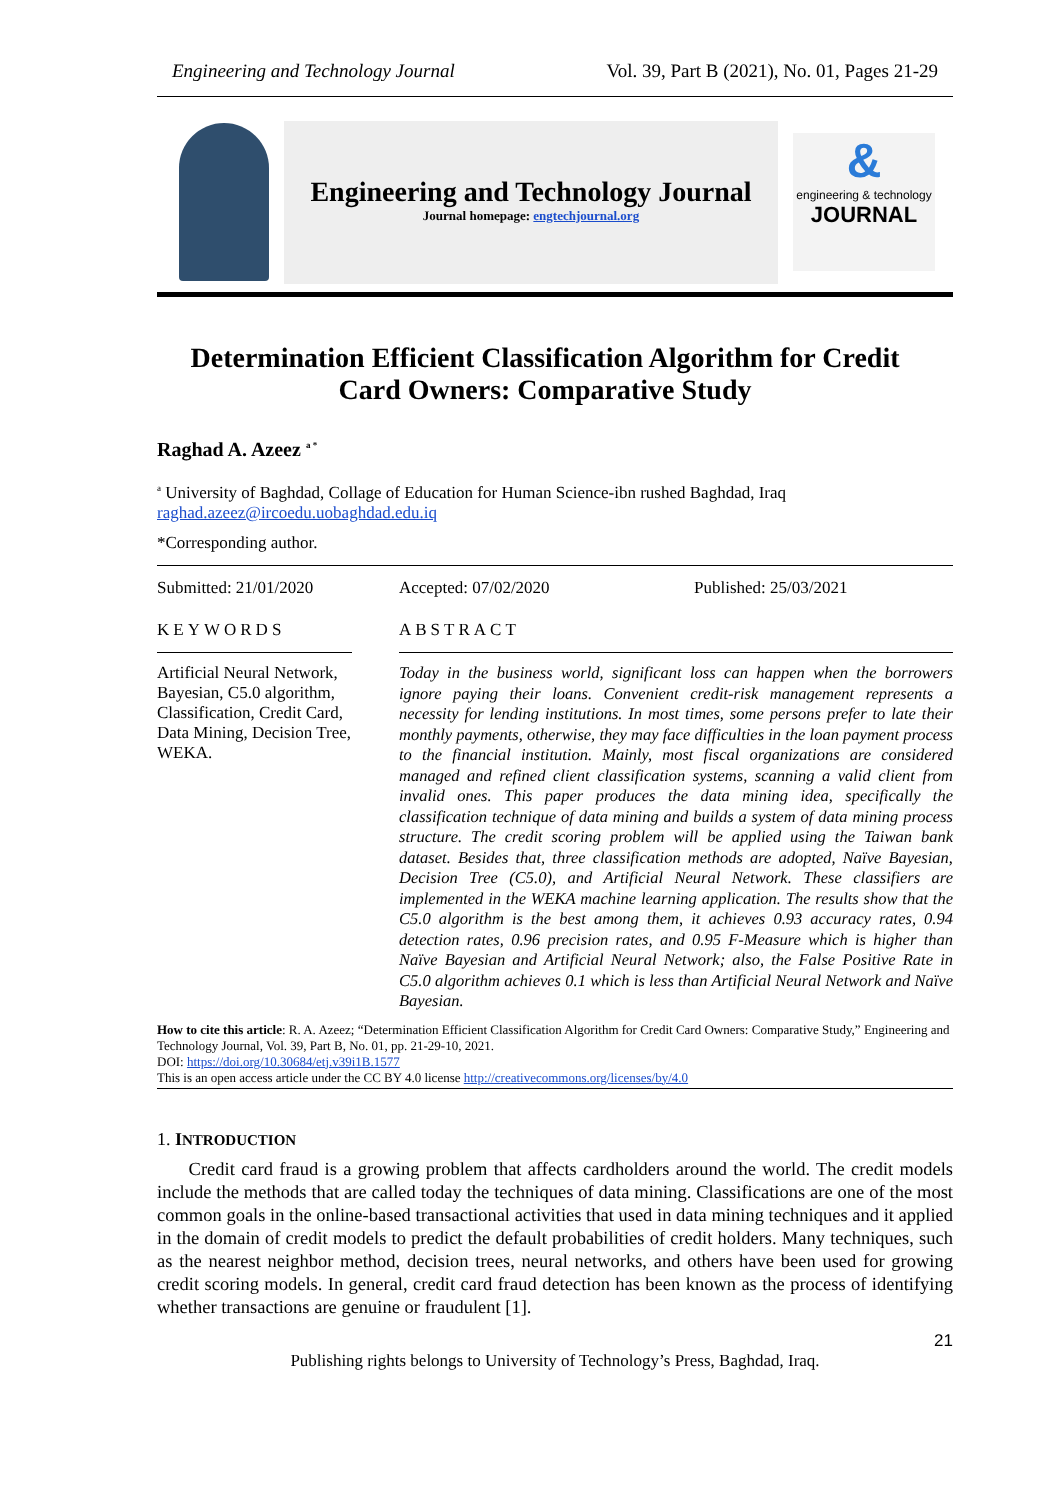Engineering and Technology Journal Vol. 39, Part B (2021), No. 01, Pages 21-29
Engineering and Technology Journal
Journal homepage: engtechjournal.org
&
engineering & technology
JOURNAL
Determination Efficient Classification Algorithm for Credit Card Owners: Comparative Study
Raghad A. Azeez <sup>a *</sup>
<sup>a</sup> University of Baghdad, Collage of Education for Human Science-ibn rushed Baghdad, Iraq
raghad.azeez@ircoedu.uobaghdad.edu.iq
*Corresponding author.
Submitted: 21/01/2020 Accepted: 07/02/2020 Published: 25/03/2021
KEYWORDS ABSTRACT
Artificial Neural Network, Bayesian, C5.0 algorithm, Classification, Credit Card, Data Mining, Decision Tree, WEKA.
Today in the business world, significant loss can happen when the borrowers ignore paying their loans. Convenient credit-risk management represents a necessity for lending institutions. In most times, some persons prefer to late their monthly payments, otherwise, they may face difficulties in the loan payment process to the financial institution. Mainly, most fiscal organizations are considered managed and refined client classification systems, scanning a valid client from invalid ones. This paper produces the data mining idea, specifically the classification technique of data mining and builds a system of data mining process structure. The credit scoring problem will be applied using the Taiwan bank dataset. Besides that, three classification methods are adopted, Naïve Bayesian, Decision Tree (C5.0), and Artificial Neural Network. These classifiers are implemented in the WEKA machine learning application. The results show that the C5.0 algorithm is the best among them, it achieves 0.93 accuracy rates, 0.94 detection rates, 0.96 precision rates, and 0.95 F-Measure which is higher than Naïve Bayesian and Artificial Neural Network; also, the False Positive Rate in C5.0 algorithm achieves 0.1 which is less than Artificial Neural Network and Naïve Bayesian.
How to cite this article: R. A. Azeez; “Determination Efficient Classification Algorithm for Credit Card Owners: Comparative Study,” Engineering and Technology Journal, Vol. 39, Part B, No. 01, pp. 21-29-10, 2021.
DOI: https://doi.org/10.30684/etj.v39i1B.1577
This is an open access article under the CC BY 4.0 license http://creativecommons.org/licenses/by/4.0
1. INTRODUCTION
Credit card fraud is a growing problem that affects cardholders around the world. The credit models include the methods that are called today the techniques of data mining. Classifications are one of the most common goals in the online-based transactional activities that used in data mining techniques and it applied in the domain of credit models to predict the default probabilities of credit holders. Many techniques, such as the nearest neighbor method, decision trees, neural networks, and others have been used for growing credit scoring models. In general, credit card fraud detection has been known as the process of identifying whether transactions are genuine or fraudulent [1].
21
Publishing rights belongs to University of Technology’s Press, Baghdad, Iraq.